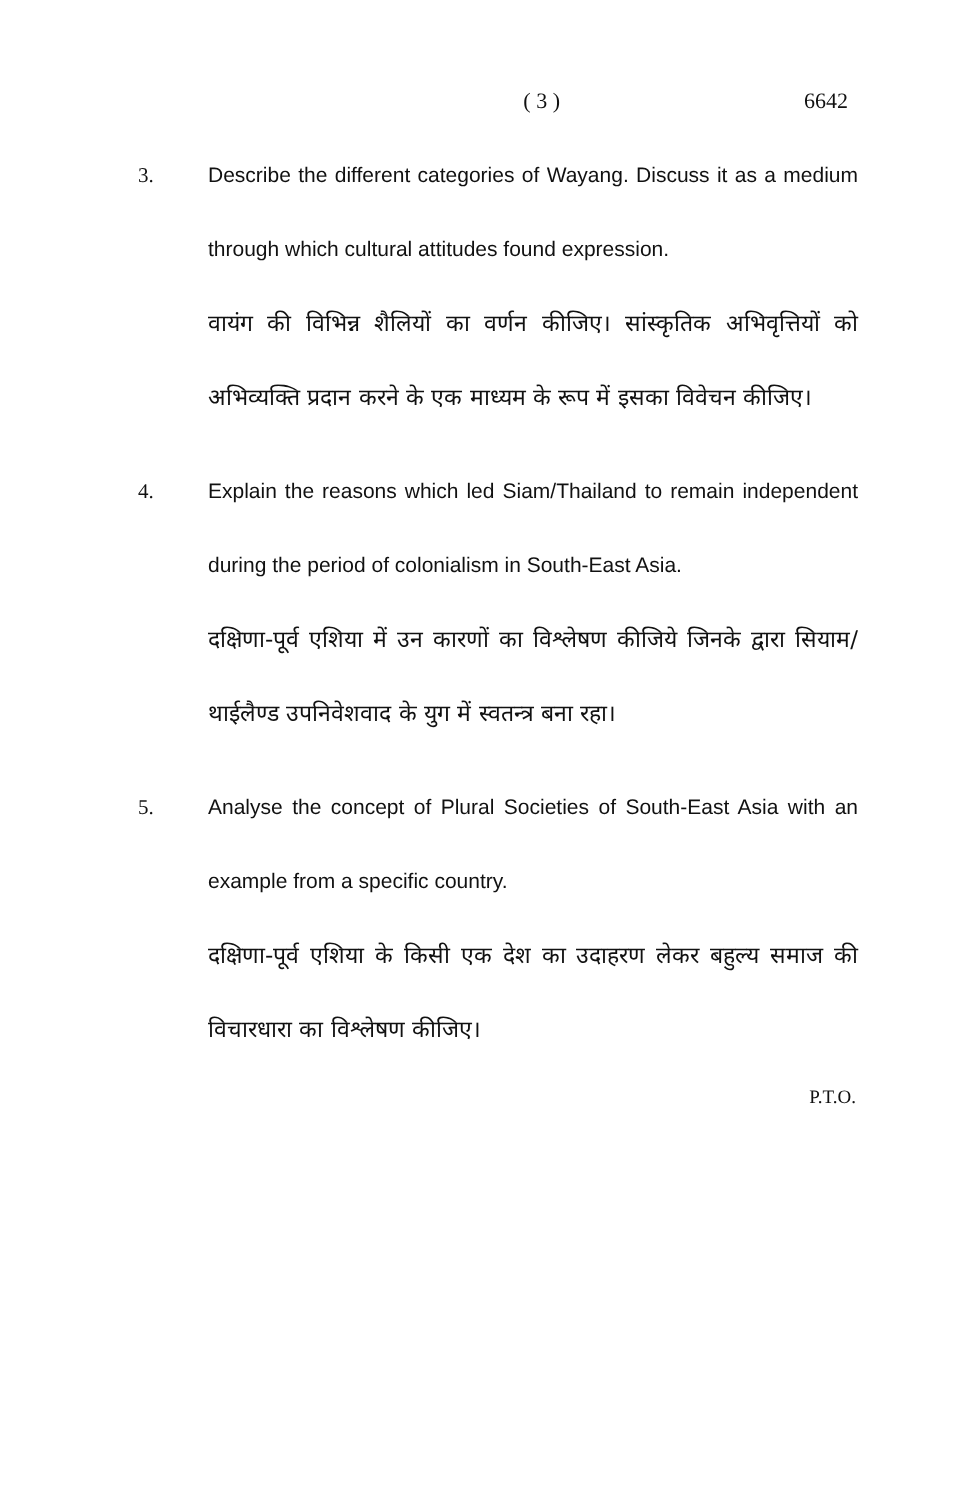( 3 ) 6642
3. Describe the different categories of Wayang. Discuss it as a medium through which cultural attitudes found expression.
वायंग की विभिन्न शैलियों का वर्णन कीजिए। सांस्कृतिक अभिवृत्तियों को अभिव्यक्ति प्रदान करने के एक माध्यम के रूप में इसका विवेचन कीजिए।
4. Explain the reasons which led Siam/Thailand to remain independent during the period of colonialism in South-East Asia.
दक्षिणा-पूर्व एशिया में उन कारणों का विश्लेषण कीजिये जिनके द्वारा सियाम/थाईलैण्ड उपनिवेशवाद के युग में स्वतन्त्र बना रहा।
5. Analyse the concept of Plural Societies of South-East Asia with an example from a specific country.
दक्षिणा-पूर्व एशिया के किसी एक देश का उदाहरण लेकर बहुल्य समाज की विचारधारा का विश्लेषण कीजिए।
P.T.O.